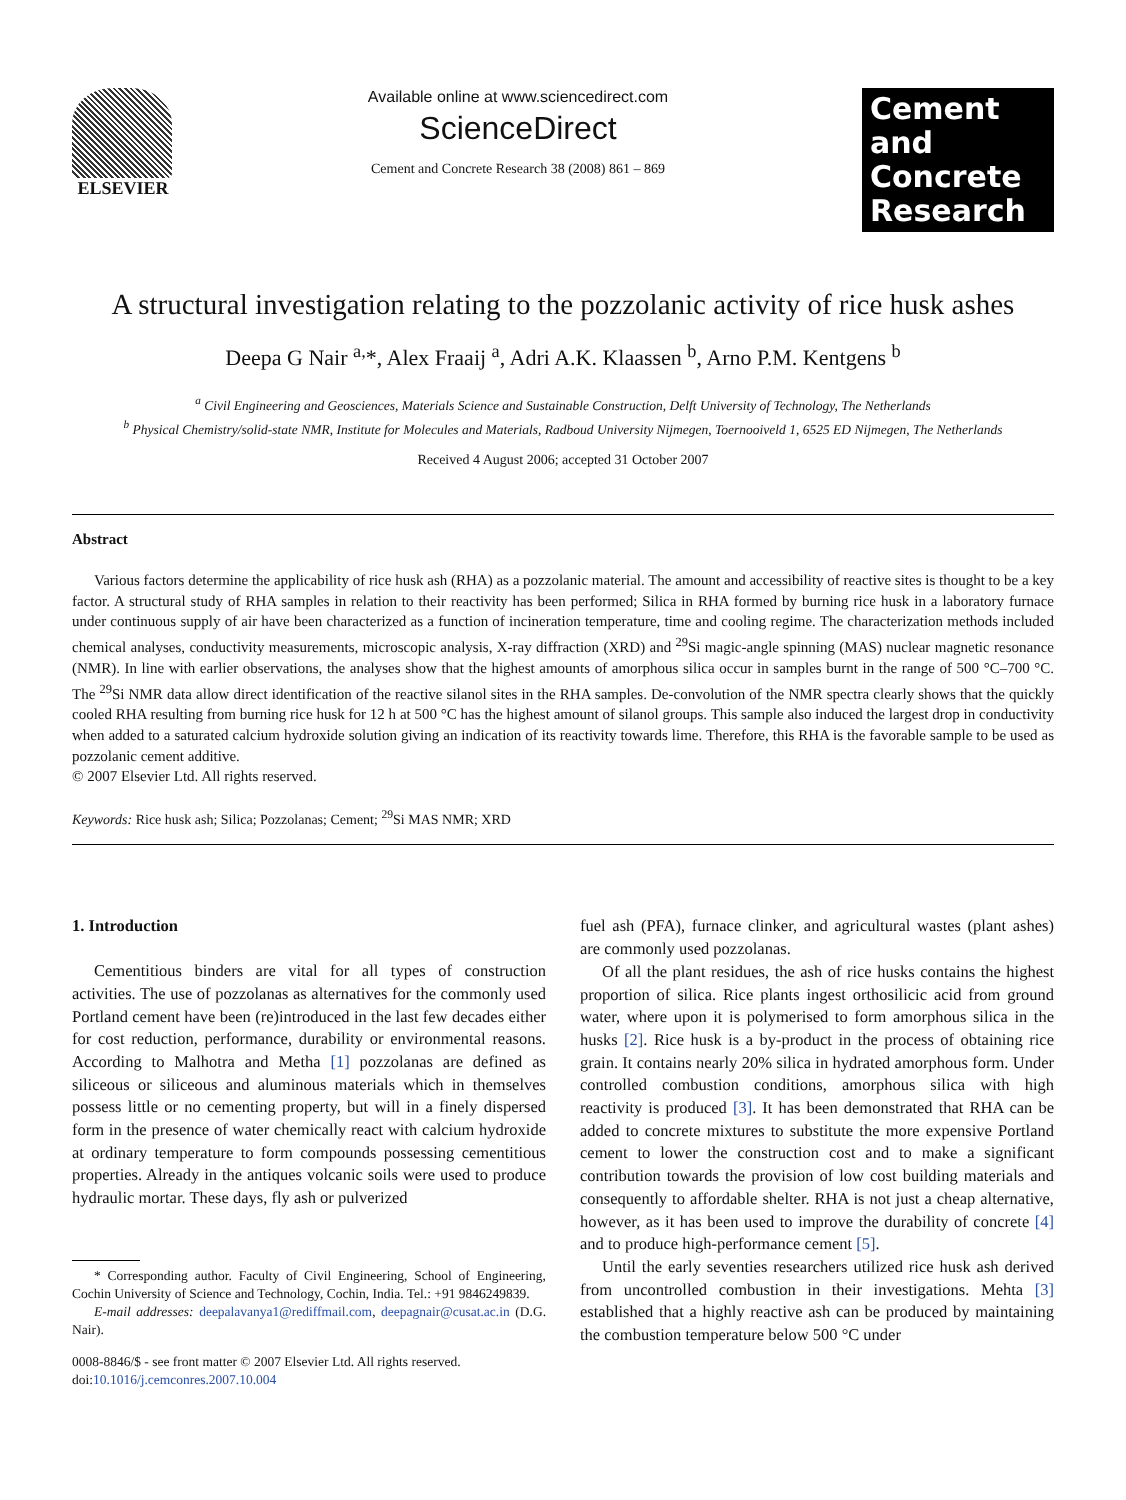ELSEVIER Available online at www.sciencedirect.com
ScienceDirect
Cement and Concrete Research 38 (2008) 861 – 869
Cement and
Concrete
Research
A structural investigation relating to the pozzolanic activity of rice husk ashes
Deepa G Nair <sup>a,</sup>*, Alex Fraaij <sup>a</sup>, Adri A.K. Klaassen <sup>b</sup>, Arno P.M. Kentgens <sup>b</sup>
<sup>a</sup> Civil Engineering and Geosciences, Materials Science and Sustainable Construction, Delft University of Technology, The Netherlands
<sup>b</sup> Physical Chemistry/solid-state NMR, Institute for Molecules and Materials, Radboud University Nijmegen, Toernooiveld 1, 6525 ED Nijmegen, The Netherlands
Received 4 August 2006; accepted 31 October 2007
Abstract
Various factors determine the applicability of rice husk ash (RHA) as a pozzolanic material. The amount and accessibility of reactive sites is thought to be a key factor. A structural study of RHA samples in relation to their reactivity has been performed; Silica in RHA formed by burning rice husk in a laboratory furnace under continuous supply of air have been characterized as a function of incineration temperature, time and cooling regime. The characterization methods included chemical analyses, conductivity measurements, microscopic analysis, X-ray diffraction (XRD) and <sup>29</sup>Si magic-angle spinning (MAS) nuclear magnetic resonance (NMR). In line with earlier observations, the analyses show that the highest amounts of amorphous silica occur in samples burnt in the range of 500 °C–700 °C. The <sup>29</sup>Si NMR data allow direct identification of the reactive silanol sites in the RHA samples. De-convolution of the NMR spectra clearly shows that the quickly cooled RHA resulting from burning rice husk for 12 h at 500 °C has the highest amount of silanol groups. This sample also induced the largest drop in conductivity when added to a saturated calcium hydroxide solution giving an indication of its reactivity towards lime. Therefore, this RHA is the favorable sample to be used as pozzolanic cement additive.
© 2007 Elsevier Ltd. All rights reserved.
Keywords: Rice husk ash; Silica; Pozzolanas; Cement; <sup>29</sup>Si MAS NMR; XRD
1. Introduction
Cementitious binders are vital for all types of construction activities. The use of pozzolanas as alternatives for the commonly used Portland cement have been (re)introduced in the last few decades either for cost reduction, performance, durability or environmental reasons. According to Malhotra and Metha [1] pozzolanas are defined as siliceous or siliceous and aluminous materials which in themselves possess little or no cementing property, but will in a finely dispersed form in the presence of water chemically react with calcium hydroxide at ordinary temperature to form compounds possessing cementitious properties. Already in the antiques volcanic soils were used to produce hydraulic mortar. These days, fly ash or pulverized
* Corresponding author. Faculty of Civil Engineering, School of Engineering, Cochin University of Science and Technology, Cochin, India. Tel.: +91 9846249839.
E-mail addresses: deepalavanya1@rediffmail.com, deepagnair@cusat.ac.in (D.G. Nair).
0008-8846/$ - see front matter © 2007 Elsevier Ltd. All rights reserved.
doi:10.1016/j.cemconres.2007.10.004
fuel ash (PFA), furnace clinker, and agricultural wastes (plant ashes) are commonly used pozzolanas.
Of all the plant residues, the ash of rice husks contains the highest proportion of silica. Rice plants ingest orthosilicic acid from ground water, where upon it is polymerised to form amorphous silica in the husks [2]. Rice husk is a by-product in the process of obtaining rice grain. It contains nearly 20% silica in hydrated amorphous form. Under controlled combustion conditions, amorphous silica with high reactivity is produced [3]. It has been demonstrated that RHA can be added to concrete mixtures to substitute the more expensive Portland cement to lower the construction cost and to make a significant contribution towards the provision of low cost building materials and consequently to affordable shelter. RHA is not just a cheap alternative, however, as it has been used to improve the durability of concrete [4] and to produce high-performance cement [5].
Until the early seventies researchers utilized rice husk ash derived from uncontrolled combustion in their investigations. Mehta [3] established that a highly reactive ash can be produced by maintaining the combustion temperature below 500 °C under